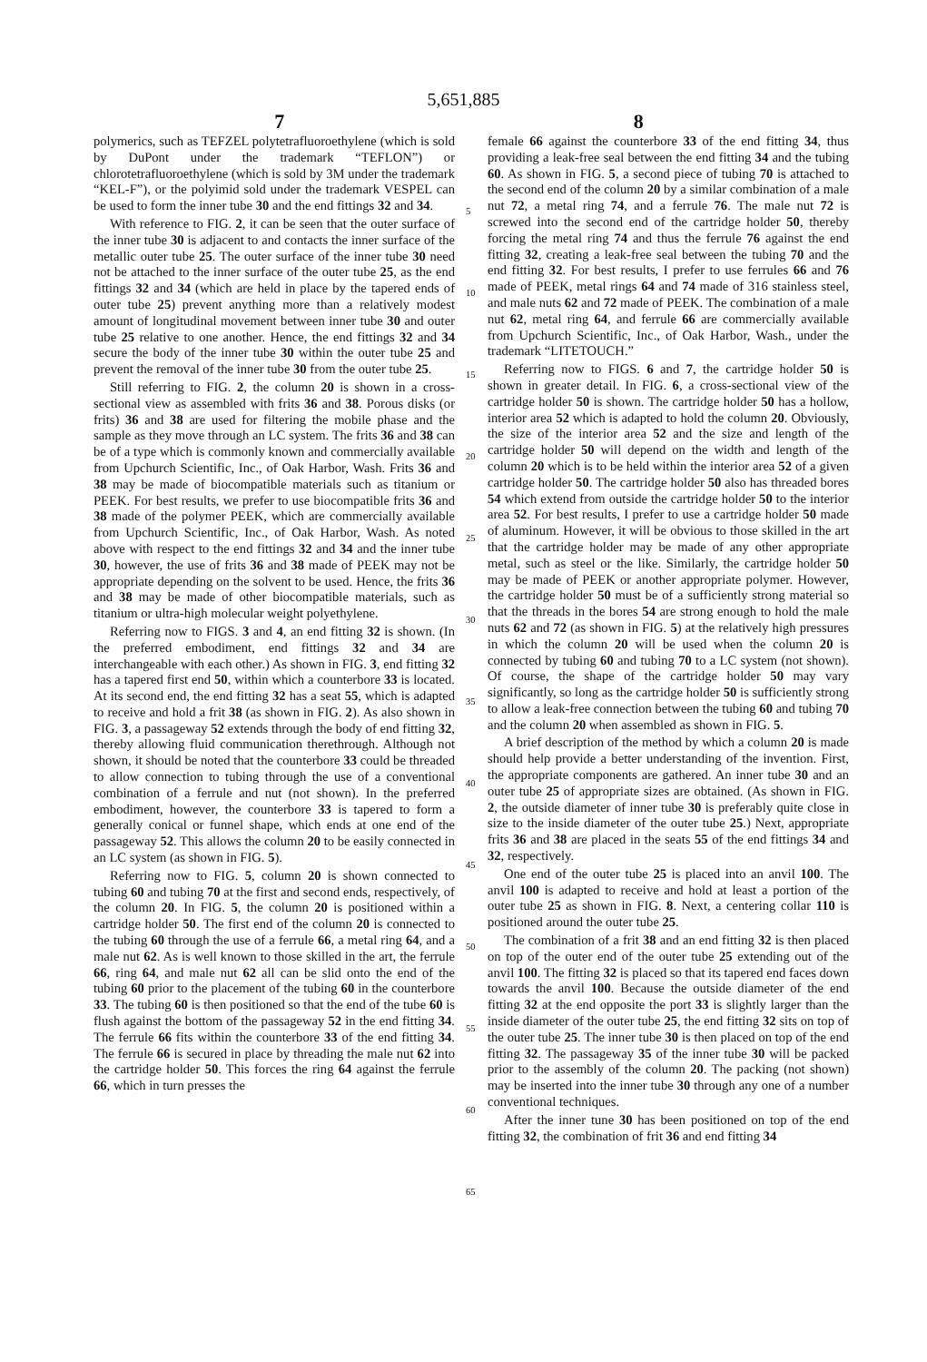5,651,885
7 8
polymerics, such as TEFZEL polytetrafluoroethylene (which is sold by DuPont under the trademark “TEFLON”) or chlorotetrafluoroethylene (which is sold by 3M under the trademark “KEL-F”), or the polyimid sold under the trademark VESPEL can be used to form the inner tube 30 and the end fittings 32 and 34.
With reference to FIG. 2, it can be seen that the outer surface of the inner tube 30 is adjacent to and contacts the inner surface of the metallic outer tube 25. The outer surface of the inner tube 30 need not be attached to the inner surface of the outer tube 25, as the end fittings 32 and 34 (which are held in place by the tapered ends of outer tube 25) prevent anything more than a relatively modest amount of longitudinal movement between inner tube 30 and outer tube 25 relative to one another. Hence, the end fittings 32 and 34 secure the body of the inner tube 30 within the outer tube 25 and prevent the removal of the inner tube 30 from the outer tube 25.
Still referring to FIG. 2, the column 20 is shown in a cross-sectional view as assembled with frits 36 and 38. Porous disks (or frits) 36 and 38 are used for filtering the mobile phase and the sample as they move through an LC system. The frits 36 and 38 can be of a type which is commonly known and commercially available from Upchurch Scientific, Inc., of Oak Harbor, Wash. Frits 36 and 38 may be made of biocompatible materials such as titanium or PEEK. For best results, we prefer to use biocompatible frits 36 and 38 made of the polymer PEEK, which are commercially available from Upchurch Scientific, Inc., of Oak Harbor, Wash. As noted above with respect to the end fittings 32 and 34 and the inner tube 30, however, the use of frits 36 and 38 made of PEEK may not be appropriate depending on the solvent to be used. Hence, the frits 36 and 38 may be made of other biocompatible materials, such as titanium or ultra-high molecular weight polyethylene.
Referring now to FIGS. 3 and 4, an end fitting 32 is shown. (In the preferred embodiment, end fittings 32 and 34 are interchangeable with each other.) As shown in FIG. 3, end fitting 32 has a tapered first end 50, within which a counterbore 33 is located. At its second end, the end fitting 32 has a seat 55, which is adapted to receive and hold a frit 38 (as shown in FIG. 2). As also shown in FIG. 3, a passageway 52 extends through the body of end fitting 32, thereby allowing fluid communication therethrough. Although not shown, it should be noted that the counterbore 33 could be threaded to allow connection to tubing through the use of a conventional combination of a ferrule and nut (not shown). In the preferred embodiment, however, the counterbore 33 is tapered to form a generally conical or funnel shape, which ends at one end of the passageway 52. This allows the column 20 to be easily connected in an LC system (as shown in FIG. 5).
Referring now to FIG. 5, column 20 is shown connected to tubing 60 and tubing 70 at the first and second ends, respectively, of the column 20. In FIG. 5, the column 20 is positioned within a cartridge holder 50. The first end of the column 20 is connected to the tubing 60 through the use of a ferrule 66, a metal ring 64, and a male nut 62. As is well known to those skilled in the art, the ferrule 66, ring 64, and male nut 62 all can be slid onto the end of the tubing 60 prior to the placement of the tubing 60 in the counterbore 33. The tubing 60 is then positioned so that the end of the tube 60 is flush against the bottom of the passageway 52 in the end fitting 34. The ferrule 66 fits within the counterbore 33 of the end fitting 34. The ferrule 66 is secured in place by threading the male nut 62 into the cartridge holder 50. This forces the ring 64 against the ferrule 66, which in turn presses the
5
10
15
20
25
30
35
40
45
50
55
60
65
female 66 against the counterbore 33 of the end fitting 34, thus providing a leak-free seal between the end fitting 34 and the tubing 60. As shown in FIG. 5, a second piece of tubing 70 is attached to the second end of the column 20 by a similar combination of a male nut 72, a metal ring 74, and a ferrule 76. The male nut 72 is screwed into the second end of the cartridge holder 50, thereby forcing the metal ring 74 and thus the ferrule 76 against the end fitting 32, creating a leak-free seal between the tubing 70 and the end fitting 32. For best results, I prefer to use ferrules 66 and 76 made of PEEK, metal rings 64 and 74 made of 316 stainless steel, and male nuts 62 and 72 made of PEEK. The combination of a male nut 62, metal ring 64, and ferrule 66 are commercially available from Upchurch Scientific, Inc., of Oak Harbor, Wash., under the trademark “LITETOUCH.”
Referring now to FIGS. 6 and 7, the cartridge holder 50 is shown in greater detail. In FIG. 6, a cross-sectional view of the cartridge holder 50 is shown. The cartridge holder 50 has a hollow, interior area 52 which is adapted to hold the column 20. Obviously, the size of the interior area 52 and the size and length of the cartridge holder 50 will depend on the width and length of the column 20 which is to be held within the interior area 52 of a given cartridge holder 50. The cartridge holder 50 also has threaded bores 54 which extend from outside the cartridge holder 50 to the interior area 52. For best results, I prefer to use a cartridge holder 50 made of aluminum. However, it will be obvious to those skilled in the art that the cartridge holder may be made of any other appropriate metal, such as steel or the like. Similarly, the cartridge holder 50 may be made of PEEK or another appropriate polymer. However, the cartridge holder 50 must be of a sufficiently strong material so that the threads in the bores 54 are strong enough to hold the male nuts 62 and 72 (as shown in FIG. 5) at the relatively high pressures in which the column 20 will be used when the column 20 is connected by tubing 60 and tubing 70 to a LC system (not shown). Of course, the shape of the cartridge holder 50 may vary significantly, so long as the cartridge holder 50 is sufficiently strong to allow a leak-free connection between the tubing 60 and tubing 70 and the column 20 when assembled as shown in FIG. 5.
A brief description of the method by which a column 20 is made should help provide a better understanding of the invention. First, the appropriate components are gathered. An inner tube 30 and an outer tube 25 of appropriate sizes are obtained. (As shown in FIG. 2, the outside diameter of inner tube 30 is preferably quite close in size to the inside diameter of the outer tube 25.) Next, appropriate frits 36 and 38 are placed in the seats 55 of the end fittings 34 and 32, respectively.
One end of the outer tube 25 is placed into an anvil 100. The anvil 100 is adapted to receive and hold at least a portion of the outer tube 25 as shown in FIG. 8. Next, a centering collar 110 is positioned around the outer tube 25.
The combination of a frit 38 and an end fitting 32 is then placed on top of the outer end of the outer tube 25 extending out of the anvil 100. The fitting 32 is placed so that its tapered end faces down towards the anvil 100. Because the outside diameter of the end fitting 32 at the end opposite the port 33 is slightly larger than the inside diameter of the outer tube 25, the end fitting 32 sits on top of the outer tube 25. The inner tube 30 is then placed on top of the end fitting 32. The passageway 35 of the inner tube 30 will be packed prior to the assembly of the column 20. The packing (not shown) may be inserted into the inner tube 30 through any one of a number conventional techniques.
After the inner tune 30 has been positioned on top of the end fitting 32, the combination of frit 36 and end fitting 34